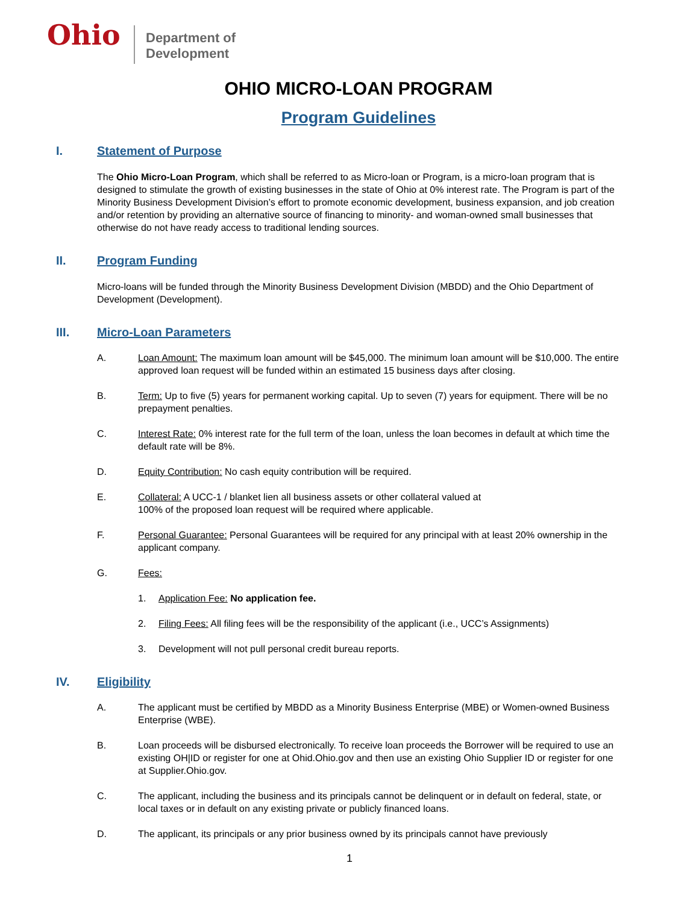Ohio
Department of
Development
OHIO MICRO-LOAN PROGRAM
Program Guidelines
I. Statement of Purpose
The Ohio Micro-Loan Program, which shall be referred to as Micro-loan or Program, is a micro-loan program that is designed to stimulate the growth of existing businesses in the state of Ohio at 0% interest rate. The Program is part of the Minority Business Development Division’s effort to promote economic development, business expansion, and job creation and/or retention by providing an alternative source of financing to minority- and woman-owned small businesses that otherwise do not have ready access to traditional lending sources.
II. Program Funding
Micro-loans will be funded through the Minority Business Development Division (MBDD) and the Ohio Department of Development (Development).
III. Micro-Loan Parameters
A. Loan Amount: The maximum loan amount will be $45,000. The minimum loan amount will be $10,000. The entire approved loan request will be funded within an estimated 15 business days after closing.
B. Term: Up to five (5) years for permanent working capital. Up to seven (7) years for equipment. There will be no prepayment penalties.
C. Interest Rate: 0% interest rate for the full term of the loan, unless the loan becomes in default at which time the default rate will be 8%.
D. Equity Contribution: No cash equity contribution will be required.
E. Collateral: A UCC-1 / blanket lien all business assets or other collateral valued at
100% of the proposed loan request will be required where applicable.
F. Personal Guarantee: Personal Guarantees will be required for any principal with at least 20% ownership in the applicant company.
G. Fees:
1. Application Fee: No application fee.
2. Filing Fees: All filing fees will be the responsibility of the applicant (i.e., UCC’s Assignments)
3. Development will not pull personal credit bureau reports.
IV. Eligibility
A. The applicant must be certified by MBDD as a Minority Business Enterprise (MBE) or Women-owned Business Enterprise (WBE).
B. Loan proceeds will be disbursed electronically. To receive loan proceeds the Borrower will be required to use an existing OH|ID or register for one at Ohid.Ohio.gov and then use an existing Ohio Supplier ID or register for one at Supplier.Ohio.gov.
C. The applicant, including the business and its principals cannot be delinquent or in default on federal, state, or local taxes or in default on any existing private or publicly financed loans.
D. The applicant, its principals or any prior business owned by its principals cannot have previously
1